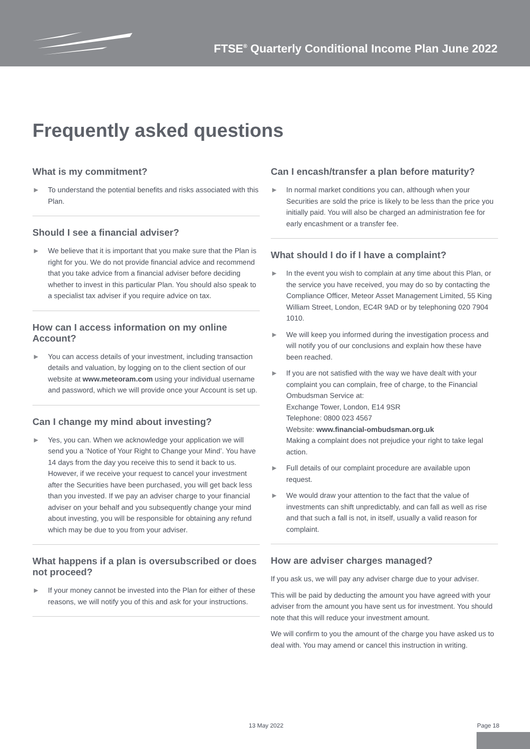FTSE<sup>®</sup> Quarterly Conditional Income Plan June 2022
Frequently asked questions
What is my commitment?
► To understand the potential benefits and risks associated with this Plan.
Should I see a financial adviser?
► We believe that it is important that you make sure that the Plan is right for you. We do not provide financial advice and recommend that you take advice from a financial adviser before deciding whether to invest in this particular Plan. You should also speak to a specialist tax adviser if you require advice on tax.
How can I access information on my online Account?
► You can access details of your investment, including transaction details and valuation, by logging on to the client section of our website at www.meteoram.com using your individual username and password, which we will provide once your Account is set up.
Can I change my mind about investing?
► Yes, you can. When we acknowledge your application we will send you a ‘Notice of Your Right to Change your Mind’. You have 14 days from the day you receive this to send it back to us. However, if we receive your request to cancel your investment after the Securities have been purchased, you will get back less than you invested. If we pay an adviser charge to your financial adviser on your behalf and you subsequently change your mind about investing, you will be responsible for obtaining any refund which may be due to you from your adviser.
What happens if a plan is oversubscribed or does not proceed?
► If your money cannot be invested into the Plan for either of these reasons, we will notify you of this and ask for your instructions.
Can I encash/transfer a plan before maturity?
► In normal market conditions you can, although when your Securities are sold the price is likely to be less than the price you initially paid. You will also be charged an administration fee for early encashment or a transfer fee.
What should I do if I have a complaint?
► In the event you wish to complain at any time about this Plan, or the service you have received, you may do so by contacting the Compliance Officer, Meteor Asset Management Limited, 55 King William Street, London, EC4R 9AD or by telephoning 020 7904 1010.
► We will keep you informed during the investigation process and will notify you of our conclusions and explain how these have been reached.
► If you are not satisfied with the way we have dealt with your complaint you can complain, free of charge, to the Financial Ombudsman Service at:
Exchange Tower, London, E14 9SR
Telephone: 0800 023 4567
Website: www.financial-ombudsman.org.uk
Making a complaint does not prejudice your right to take legal action.
► Full details of our complaint procedure are available upon request.
► We would draw your attention to the fact that the value of investments can shift unpredictably, and can fall as well as rise and that such a fall is not, in itself, usually a valid reason for complaint.
How are adviser charges managed?
If you ask us, we will pay any adviser charge due to your adviser.
This will be paid by deducting the amount you have agreed with your adviser from the amount you have sent us for investment. You should note that this will reduce your investment amount.
We will confirm to you the amount of the charge you have asked us to deal with. You may amend or cancel this instruction in writing.
13 May 2022 Page 18